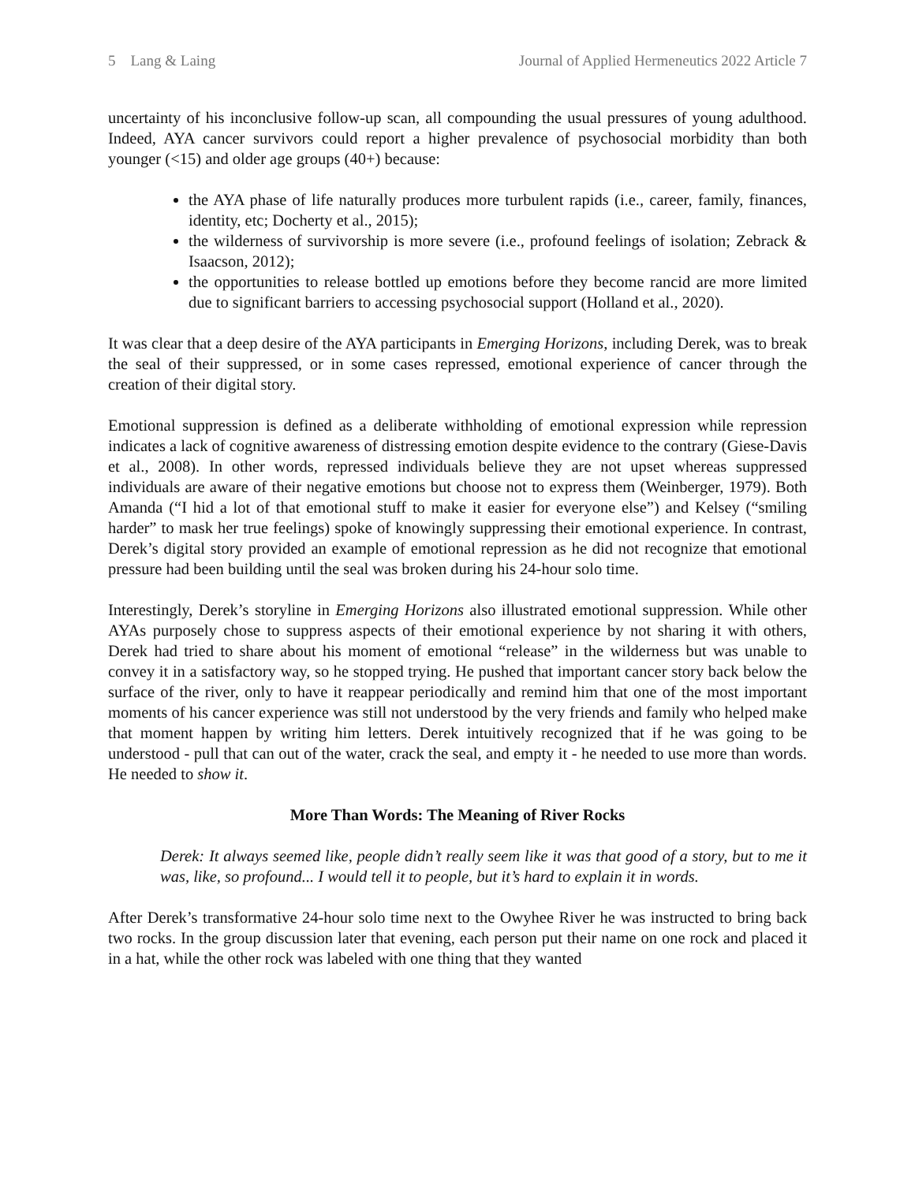5 Lang & Laing Journal of Applied Hermeneutics 2022 Article 7
uncertainty of his inconclusive follow-up scan, all compounding the usual pressures of young adulthood. Indeed, AYA cancer survivors could report a higher prevalence of psychosocial morbidity than both younger (<15) and older age groups (40+) because:
the AYA phase of life naturally produces more turbulent rapids (i.e., career, family, finances, identity, etc; Docherty et al., 2015);
the wilderness of survivorship is more severe (i.e., profound feelings of isolation; Zebrack & Isaacson, 2012);
the opportunities to release bottled up emotions before they become rancid are more limited due to significant barriers to accessing psychosocial support (Holland et al., 2020).
It was clear that a deep desire of the AYA participants in Emerging Horizons, including Derek, was to break the seal of their suppressed, or in some cases repressed, emotional experience of cancer through the creation of their digital story.
Emotional suppression is defined as a deliberate withholding of emotional expression while repression indicates a lack of cognitive awareness of distressing emotion despite evidence to the contrary (Giese-Davis et al., 2008). In other words, repressed individuals believe they are not upset whereas suppressed individuals are aware of their negative emotions but choose not to express them (Weinberger, 1979). Both Amanda (“I hid a lot of that emotional stuff to make it easier for everyone else”) and Kelsey (“smiling harder” to mask her true feelings) spoke of knowingly suppressing their emotional experience. In contrast, Derek’s digital story provided an example of emotional repression as he did not recognize that emotional pressure had been building until the seal was broken during his 24-hour solo time.
Interestingly, Derek’s storyline in Emerging Horizons also illustrated emotional suppression. While other AYAs purposely chose to suppress aspects of their emotional experience by not sharing it with others, Derek had tried to share about his moment of emotional “release” in the wilderness but was unable to convey it in a satisfactory way, so he stopped trying. He pushed that important cancer story back below the surface of the river, only to have it reappear periodically and remind him that one of the most important moments of his cancer experience was still not understood by the very friends and family who helped make that moment happen by writing him letters. Derek intuitively recognized that if he was going to be understood - pull that can out of the water, crack the seal, and empty it - he needed to use more than words. He needed to show it.
More Than Words: The Meaning of River Rocks
Derek: It always seemed like, people didn’t really seem like it was that good of a story, but to me it was, like, so profound... I would tell it to people, but it’s hard to explain it in words.
After Derek’s transformative 24-hour solo time next to the Owyhee River he was instructed to bring back two rocks. In the group discussion later that evening, each person put their name on one rock and placed it in a hat, while the other rock was labeled with one thing that they wanted